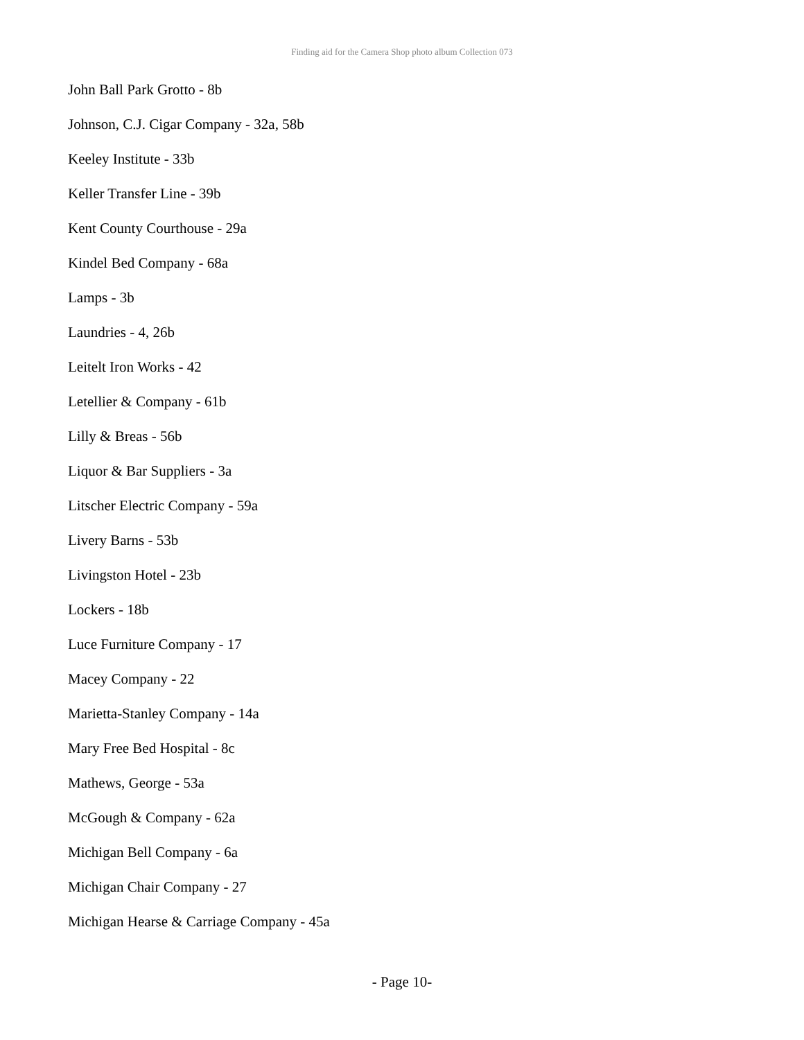Finding aid for the Camera Shop photo album Collection 073
John Ball Park Grotto - 8b
Johnson, C.J. Cigar Company - 32a, 58b
Keeley Institute - 33b
Keller Transfer Line - 39b
Kent County Courthouse - 29a
Kindel Bed Company - 68a
Lamps - 3b
Laundries - 4, 26b
Leitelt Iron Works - 42
Letellier & Company - 61b
Lilly & Breas - 56b
Liquor & Bar Suppliers - 3a
Litscher Electric Company - 59a
Livery Barns - 53b
Livingston Hotel - 23b
Lockers - 18b
Luce Furniture Company - 17
Macey Company - 22
Marietta-Stanley Company - 14a
Mary Free Bed Hospital - 8c
Mathews, George - 53a
McGough & Company - 62a
Michigan Bell Company - 6a
Michigan Chair Company - 27
Michigan Hearse & Carriage Company - 45a
- Page 10-